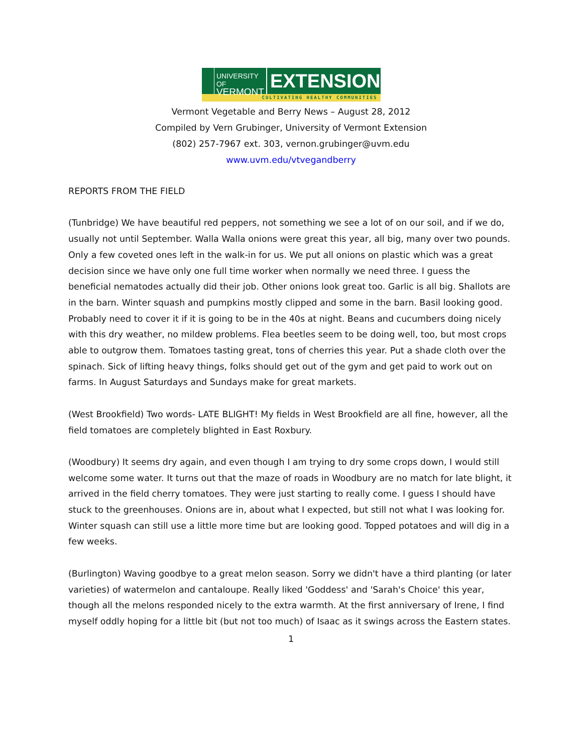UNIVERSITY OF
VERMONT
EXTENSION
CULTIVATING HEALTHY COMMUNITIES
Vermont Vegetable and Berry News – August 28, 2012
Compiled by Vern Grubinger, University of Vermont Extension
(802) 257-7967 ext. 303, vernon.grubinger@uvm.edu
www.uvm.edu/vtvegandberry
REPORTS FROM THE FIELD
(Tunbridge) We have beautiful red peppers, not something we see a lot of on our soil, and if we do, usually not until September. Walla Walla onions were great this year, all big, many over two pounds. Only a few coveted ones left in the walk-in for us. We put all onions on plastic which was a great decision since we have only one full time worker when normally we need three. I guess the beneficial nematodes actually did their job. Other onions look great too. Garlic is all big. Shallots are in the barn. Winter squash and pumpkins mostly clipped and some in the barn. Basil looking good. Probably need to cover it if it is going to be in the 40s at night. Beans and cucumbers doing nicely with this dry weather, no mildew problems. Flea beetles seem to be doing well, too, but most crops able to outgrow them. Tomatoes tasting great, tons of cherries this year. Put a shade cloth over the spinach. Sick of lifting heavy things, folks should get out of the gym and get paid to work out on farms. In August Saturdays and Sundays make for great markets.
(West Brookfield) Two words- LATE BLIGHT! My fields in West Brookfield are all fine, however, all the field tomatoes are completely blighted in East Roxbury.
(Woodbury) It seems dry again, and even though I am trying to dry some crops down, I would still welcome some water. It turns out that the maze of roads in Woodbury are no match for late blight, it arrived in the field cherry tomatoes. They were just starting to really come. I guess I should have stuck to the greenhouses. Onions are in, about what I expected, but still not what I was looking for. Winter squash can still use a little more time but are looking good. Topped potatoes and will dig in a few weeks.
(Burlington) Waving goodbye to a great melon season. Sorry we didn't have a third planting (or later varieties) of watermelon and cantaloupe. Really liked 'Goddess' and 'Sarah's Choice' this year, though all the melons responded nicely to the extra warmth. At the first anniversary of Irene, I find myself oddly hoping for a little bit (but not too much) of Isaac as it swings across the Eastern states.
1